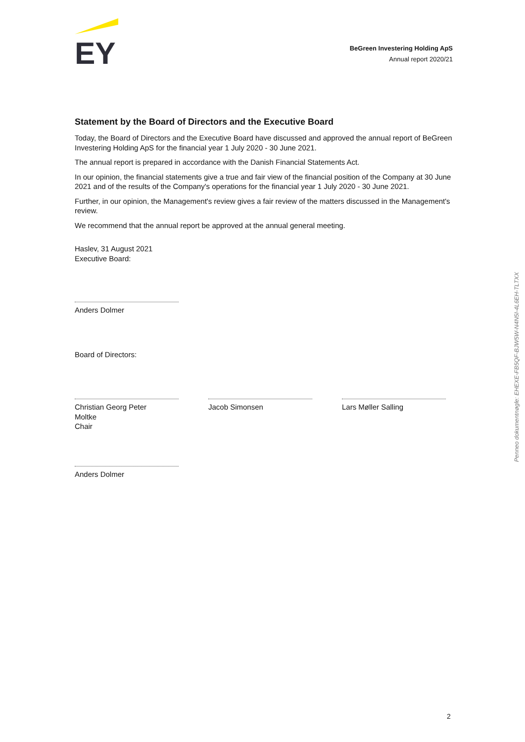EY
BeGreen Investering Holding ApS
Annual report 2020/21
Statement by the Board of Directors and the Executive Board
Today, the Board of Directors and the Executive Board have discussed and approved the annual report of BeGreen Investering Holding ApS for the financial year 1 July 2020 - 30 June 2021.
The annual report is prepared in accordance with the Danish Financial Statements Act.
In our opinion, the financial statements give a true and fair view of the financial position of the Company at 30 June 2021 and of the results of the Company's operations for the financial year 1 July 2020 - 30 June 2021.
Further, in our opinion, the Management's review gives a fair review of the matters discussed in the Management's review.
We recommend that the annual report be approved at the annual general meeting.
Haslev, 31 August 2021
Executive Board:
Anders Dolmer
Board of Directors:
Christian Georg Peter
Moltke
Chair
Jacob Simonsen Lars Møller Salling
Anders Dolmer
Penneo dokumentnøgle: EHEXE-FB5QF-BJW5W-N4N5I-4L6EH-TLTXX
2